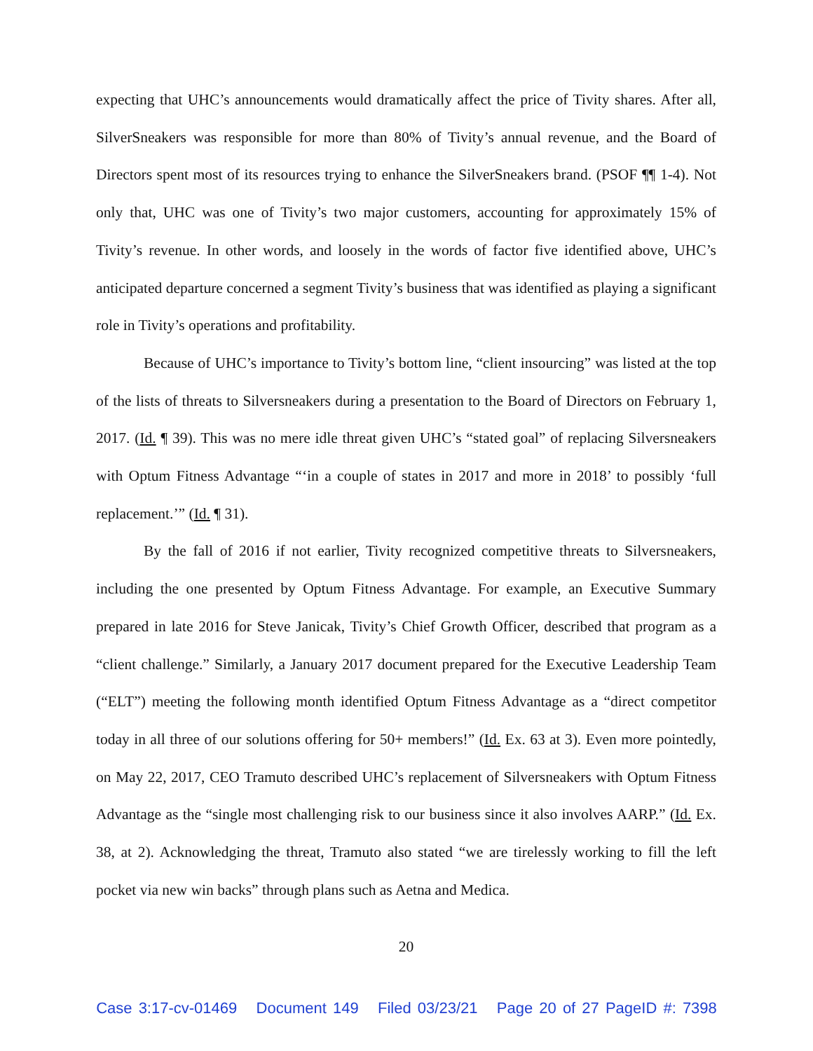expecting that UHC’s announcements would dramatically affect the price of Tivity shares. After all, SilverSneakers was responsible for more than 80% of Tivity’s annual revenue, and the Board of Directors spent most of its resources trying to enhance the SilverSneakers brand. (PSOF ¶¶ 1-4). Not only that, UHC was one of Tivity’s two major customers, accounting for approximately 15% of Tivity’s revenue. In other words, and loosely in the words of factor five identified above, UHC’s anticipated departure concerned a segment Tivity’s business that was identified as playing a significant role in Tivity’s operations and profitability.
Because of UHC’s importance to Tivity’s bottom line, “client insourcing” was listed at the top of the lists of threats to Silversneakers during a presentation to the Board of Directors on February 1, 2017. (Id. ¶ 39). This was no mere idle threat given UHC’s “stated goal” of replacing Silversneakers with Optum Fitness Advantage “‘in a couple of states in 2017 and more in 2018’ to possibly ‘full replacement.’” (Id. ¶ 31).
By the fall of 2016 if not earlier, Tivity recognized competitive threats to Silversneakers, including the one presented by Optum Fitness Advantage. For example, an Executive Summary prepared in late 2016 for Steve Janicak, Tivity’s Chief Growth Officer, described that program as a “client challenge.” Similarly, a January 2017 document prepared for the Executive Leadership Team (“ELT”) meeting the following month identified Optum Fitness Advantage as a “direct competitor today in all three of our solutions offering for 50+ members!” (Id. Ex. 63 at 3). Even more pointedly, on May 22, 2017, CEO Tramuto described UHC’s replacement of Silversneakers with Optum Fitness Advantage as the “single most challenging risk to our business since it also involves AARP.” (Id. Ex. 38, at 2). Acknowledging the threat, Tramuto also stated “we are tirelessly working to fill the left pocket via new win backs” through plans such as Aetna and Medica.
20
Case 3:17-cv-01469 Document 149 Filed 03/23/21 Page 20 of 27 PageID #: 7398